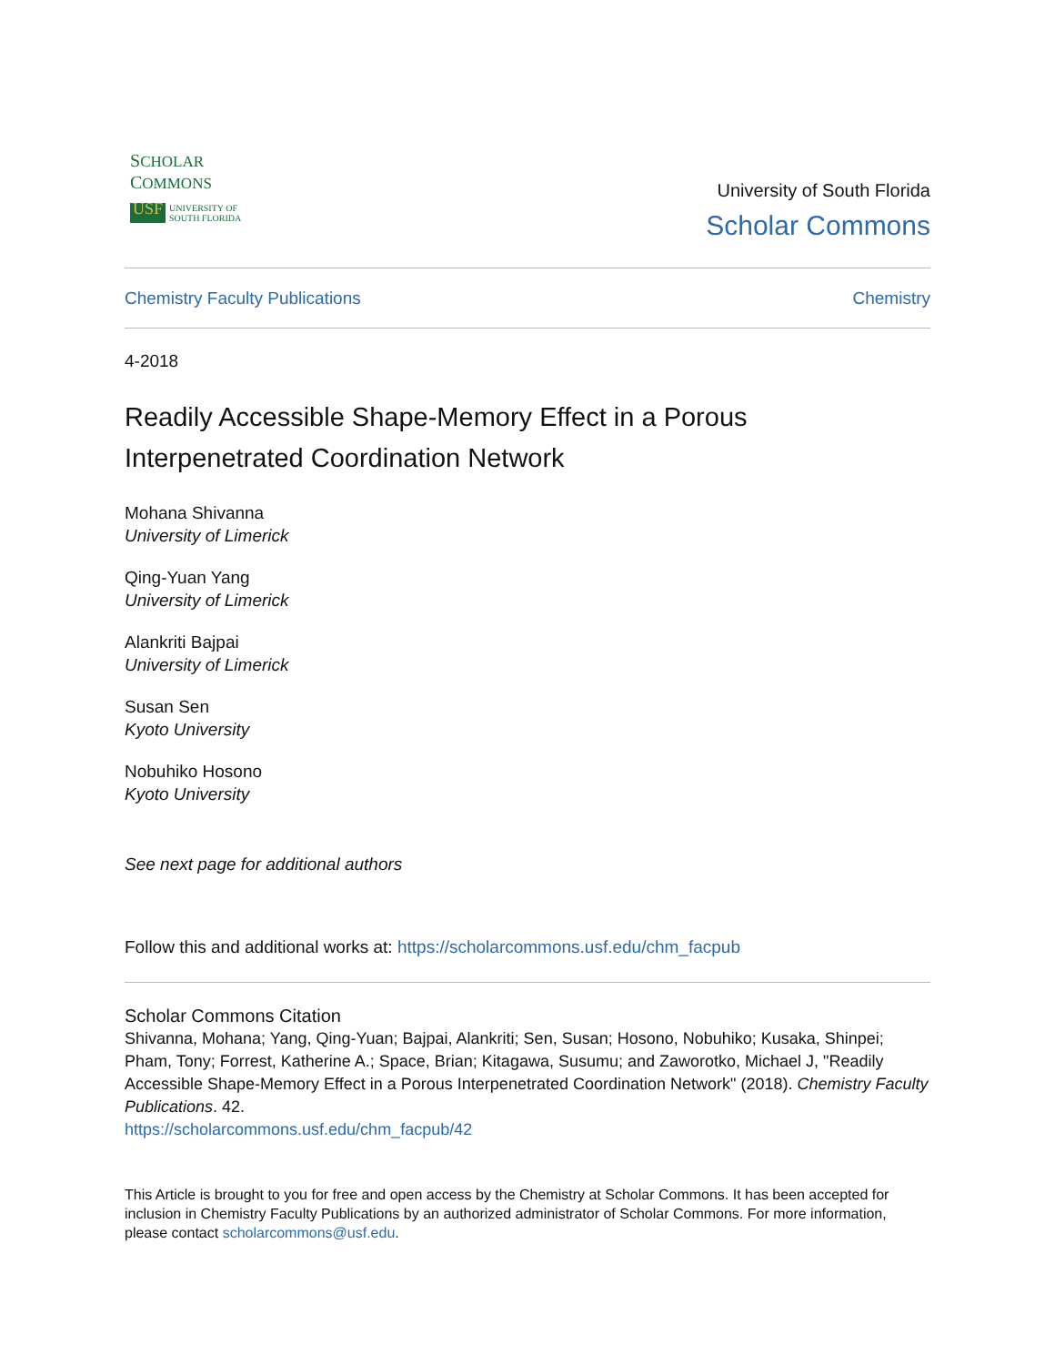SCHOLAR
COMMONS
USF UNIVERSITY OF
SOUTH FLORIDA
University of South Florida
Scholar Commons
Chemistry Faculty Publications Chemistry
4-2018
Readily Accessible Shape-Memory Effect in a Porous Interpenetrated Coordination Network
Mohana Shivanna
University of Limerick
Qing-Yuan Yang
University of Limerick
Alankriti Bajpai
University of Limerick
Susan Sen
Kyoto University
Nobuhiko Hosono
Kyoto University
See next page for additional authors
Follow this and additional works at: https://scholarcommons.usf.edu/chm_facpub
Scholar Commons Citation
Shivanna, Mohana; Yang, Qing-Yuan; Bajpai, Alankriti; Sen, Susan; Hosono, Nobuhiko; Kusaka, Shinpei; Pham, Tony; Forrest, Katherine A.; Space, Brian; Kitagawa, Susumu; and Zaworotko, Michael J, "Readily Accessible Shape-Memory Effect in a Porous Interpenetrated Coordination Network" (2018). Chemistry Faculty Publications. 42.
https://scholarcommons.usf.edu/chm_facpub/42
This Article is brought to you for free and open access by the Chemistry at Scholar Commons. It has been accepted for inclusion in Chemistry Faculty Publications by an authorized administrator of Scholar Commons. For more information, please contact scholarcommons@usf.edu.